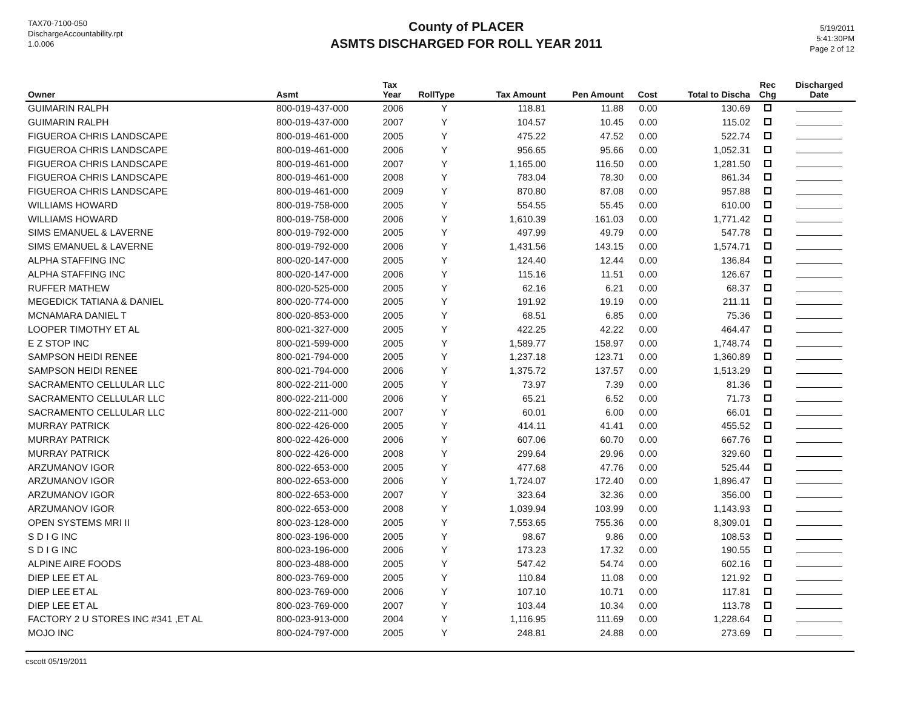TAX70-7100-050
DischargeAccountability.rpt
1.0.006
County of PLACER
ASMTS DISCHARGED FOR ROLL YEAR 2011
5/19/2011
5:41:30PM
Page 2 of 12
| Owner | Asmt | Tax Year | RollType | Tax Amount | Pen Amount | Cost | Total to Discha | Rec Chg | Discharged Date |
| --- | --- | --- | --- | --- | --- | --- | --- | --- | --- |
| GUIMARIN RALPH | 800-019-437-000 | 2006 | Y | 118.81 | 11.88 | 0.00 | 130.69 | | |
| GUIMARIN RALPH | 800-019-437-000 | 2007 | Y | 104.57 | 10.45 | 0.00 | 115.02 | | |
| FIGUEROA CHRIS LANDSCAPE | 800-019-461-000 | 2005 | Y | 475.22 | 47.52 | 0.00 | 522.74 | | |
| FIGUEROA CHRIS LANDSCAPE | 800-019-461-000 | 2006 | Y | 956.65 | 95.66 | 0.00 | 1,052.31 | | |
| FIGUEROA CHRIS LANDSCAPE | 800-019-461-000 | 2007 | Y | 1,165.00 | 116.50 | 0.00 | 1,281.50 | | |
| FIGUEROA CHRIS LANDSCAPE | 800-019-461-000 | 2008 | Y | 783.04 | 78.30 | 0.00 | 861.34 | | |
| FIGUEROA CHRIS LANDSCAPE | 800-019-461-000 | 2009 | Y | 870.80 | 87.08 | 0.00 | 957.88 | | |
| WILLIAMS HOWARD | 800-019-758-000 | 2005 | Y | 554.55 | 55.45 | 0.00 | 610.00 | | |
| WILLIAMS HOWARD | 800-019-758-000 | 2006 | Y | 1,610.39 | 161.03 | 0.00 | 1,771.42 | | |
| SIMS EMANUEL & LAVERNE | 800-019-792-000 | 2005 | Y | 497.99 | 49.79 | 0.00 | 547.78 | | |
| SIMS EMANUEL & LAVERNE | 800-019-792-000 | 2006 | Y | 1,431.56 | 143.15 | 0.00 | 1,574.71 | | |
| ALPHA STAFFING INC | 800-020-147-000 | 2005 | Y | 124.40 | 12.44 | 0.00 | 136.84 | | |
| ALPHA STAFFING INC | 800-020-147-000 | 2006 | Y | 115.16 | 11.51 | 0.00 | 126.67 | | |
| RUFFER MATHEW | 800-020-525-000 | 2005 | Y | 62.16 | 6.21 | 0.00 | 68.37 | | |
| MEGEDICK TATIANA & DANIEL | 800-020-774-000 | 2005 | Y | 191.92 | 19.19 | 0.00 | 211.11 | | |
| MCNAMARA DANIEL T | 800-020-853-000 | 2005 | Y | 68.51 | 6.85 | 0.00 | 75.36 | | |
| LOOPER TIMOTHY ET AL | 800-021-327-000 | 2005 | Y | 422.25 | 42.22 | 0.00 | 464.47 | | |
| E Z STOP INC | 800-021-599-000 | 2005 | Y | 1,589.77 | 158.97 | 0.00 | 1,748.74 | | |
| SAMPSON HEIDI RENEE | 800-021-794-000 | 2005 | Y | 1,237.18 | 123.71 | 0.00 | 1,360.89 | | |
| SAMPSON HEIDI RENEE | 800-021-794-000 | 2006 | Y | 1,375.72 | 137.57 | 0.00 | 1,513.29 | | |
| SACRAMENTO CELLULAR LLC | 800-022-211-000 | 2005 | Y | 73.97 | 7.39 | 0.00 | 81.36 | | |
| SACRAMENTO CELLULAR LLC | 800-022-211-000 | 2006 | Y | 65.21 | 6.52 | 0.00 | 71.73 | | |
| SACRAMENTO CELLULAR LLC | 800-022-211-000 | 2007 | Y | 60.01 | 6.00 | 0.00 | 66.01 | | |
| MURRAY PATRICK | 800-022-426-000 | 2005 | Y | 414.11 | 41.41 | 0.00 | 455.52 | | |
| MURRAY PATRICK | 800-022-426-000 | 2006 | Y | 607.06 | 60.70 | 0.00 | 667.76 | | |
| MURRAY PATRICK | 800-022-426-000 | 2008 | Y | 299.64 | 29.96 | 0.00 | 329.60 | | |
| ARZUMANOV IGOR | 800-022-653-000 | 2005 | Y | 477.68 | 47.76 | 0.00 | 525.44 | | |
| ARZUMANOV IGOR | 800-022-653-000 | 2006 | Y | 1,724.07 | 172.40 | 0.00 | 1,896.47 | | |
| ARZUMANOV IGOR | 800-022-653-000 | 2007 | Y | 323.64 | 32.36 | 0.00 | 356.00 | | |
| ARZUMANOV IGOR | 800-022-653-000 | 2008 | Y | 1,039.94 | 103.99 | 0.00 | 1,143.93 | | |
| OPEN SYSTEMS MRI II | 800-023-128-000 | 2005 | Y | 7,553.65 | 755.36 | 0.00 | 8,309.01 | | |
| S D I G INC | 800-023-196-000 | 2005 | Y | 98.67 | 9.86 | 0.00 | 108.53 | | |
| S D I G INC | 800-023-196-000 | 2006 | Y | 173.23 | 17.32 | 0.00 | 190.55 | | |
| ALPINE AIRE FOODS | 800-023-488-000 | 2005 | Y | 547.42 | 54.74 | 0.00 | 602.16 | | |
| DIEP LEE ET AL | 800-023-769-000 | 2005 | Y | 110.84 | 11.08 | 0.00 | 121.92 | | |
| DIEP LEE ET AL | 800-023-769-000 | 2006 | Y | 107.10 | 10.71 | 0.00 | 117.81 | | |
| DIEP LEE ET AL | 800-023-769-000 | 2007 | Y | 103.44 | 10.34 | 0.00 | 113.78 | | |
| FACTORY 2 U STORES INC #341 ,ET AL | 800-023-913-000 | 2004 | Y | 1,116.95 | 111.69 | 0.00 | 1,228.64 | | |
| MOJO INC | 800-024-797-000 | 2005 | Y | 248.81 | 24.88 | 0.00 | 273.69 | | |
cscott 05/19/2011